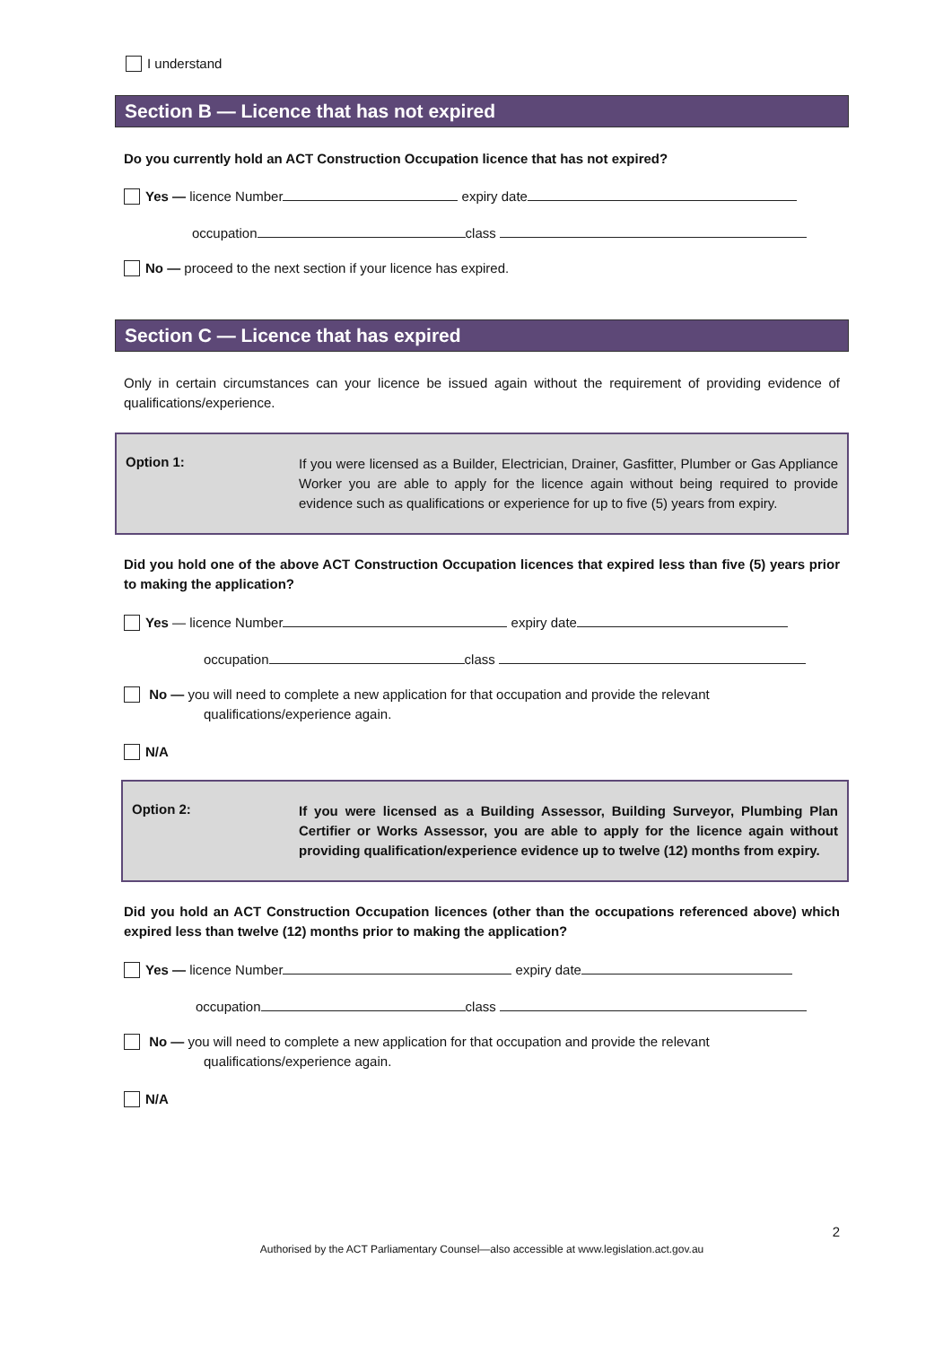I understand
Section B — Licence that has not expired
Do you currently hold an ACT Construction Occupation licence that has not expired?
Yes — licence Number expiry date
occupation class
No — proceed to the next section if your licence has expired.
Section C — Licence that has expired
Only in certain circumstances can your licence be issued again without the requirement of providing evidence of qualifications/experience.
Option 1:
If you were licensed as a Builder, Electrician, Drainer, Gasfitter, Plumber or Gas Appliance Worker you are able to apply for the licence again without being required to provide evidence such as qualifications or experience for up to five (5) years from expiry.
Did you hold one of the above ACT Construction Occupation licences that expired less than five (5) years prior to making the application?
Yes — licence Number expiry date
occupation class
No — you will need to complete a new application for that occupation and provide the relevant
qualifications/experience again.
N/A
Option 2:
If you were licensed as a Building Assessor, Building Surveyor, Plumbing Plan Certifier or Works Assessor, you are able to apply for the licence again without providing qualification/experience evidence up to twelve (12) months from expiry.
Did you hold an ACT Construction Occupation licences (other than the occupations referenced above) which expired less than twelve (12) months prior to making the application?
Yes — licence Number expiry date
occupation class
No — you will need to complete a new application for that occupation and provide the relevant
qualifications/experience again.
N/A
2
Authorised by the ACT Parliamentary Counsel—also accessible at www.legislation.act.gov.au